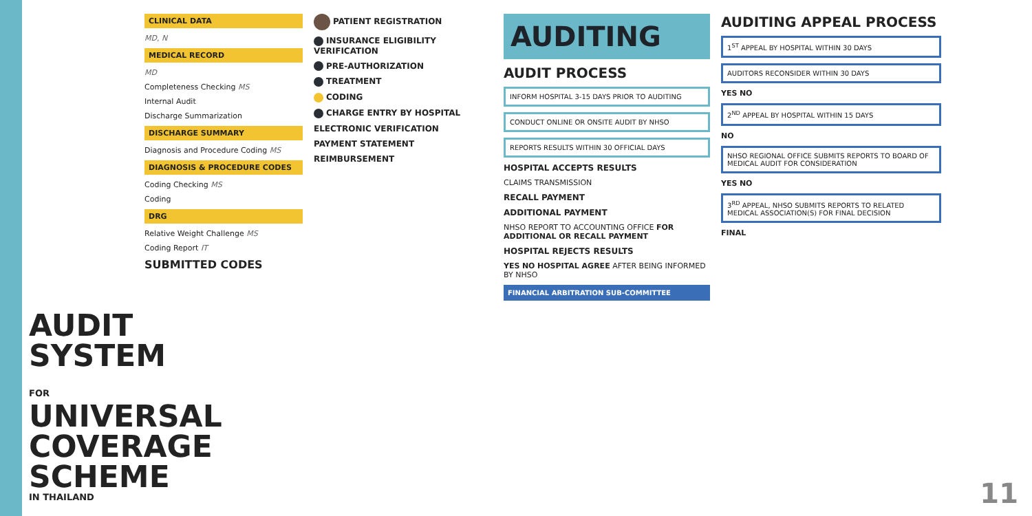AUDIT SYSTEM FOR UNIVERSAL COVERAGE SCHEME
IN THAILAND
CLINICAL DATA
MD, N
MEDICAL RECORD
MD
Completeness Checking MS
Internal Audit
Discharge Summarization
DISCHARGE SUMMARY
Diagnosis and Procedure Coding MS
DIAGNOSIS & PROCEDURE CODES
Coding Checking MS
Coding
DRG
Relative Weight Challenge MS
Coding Report IT
SUBMITTED CODES
PATIENT REGISTRATION
INSURANCE ELIGIBILITY VERIFICATION
PRE-AUTHORIZATION
TREATMENT
CODING
CHARGE ENTRY BY HOSPITAL
ELECTRONIC VERIFICATION
PAYMENT STATEMENT
REIMBURSEMENT
AUDITING
AUDIT PROCESS
INFORM HOSPITAL 3-15 DAYS PRIOR TO AUDITING
CONDUCT ONLINE OR ONSITE AUDIT BY NHSO
REPORTS RESULTS WITHIN 30 OFFICIAL DAYS
HOSPITAL ACCEPTS RESULTS
CLAIMS TRANSMISSION
RECALL PAYMENT
ADDITIONAL PAYMENT
NHSO REPORT TO ACCOUNTING OFFICE FOR ADDITIONAL OR RECALL PAYMENT
HOSPITAL REJECTS RESULTS
YES NO HOSPITAL AGREE AFTER BEING INFORMED BY NHSO
FINANCIAL ARBITRATION SUB-COMMITTEE
AUDITING APPEAL PROCESS
1<sup>ST</sup> APPEAL BY HOSPITAL WITHIN 30 DAYS
AUDITORS RECONSIDER WITHIN 30 DAYS
YES NO
2<sup>ND</sup> APPEAL BY HOSPITAL WITHIN 15 DAYS
NO
NHSO REGIONAL OFFICE SUBMITS REPORTS TO BOARD OF MEDICAL AUDIT FOR CONSIDERATION
YES NO
3<sup>RD</sup> APPEAL, NHSO SUBMITS REPORTS TO RELATED MEDICAL ASSOCIATION(S) FOR FINAL DECISION
FINAL
11